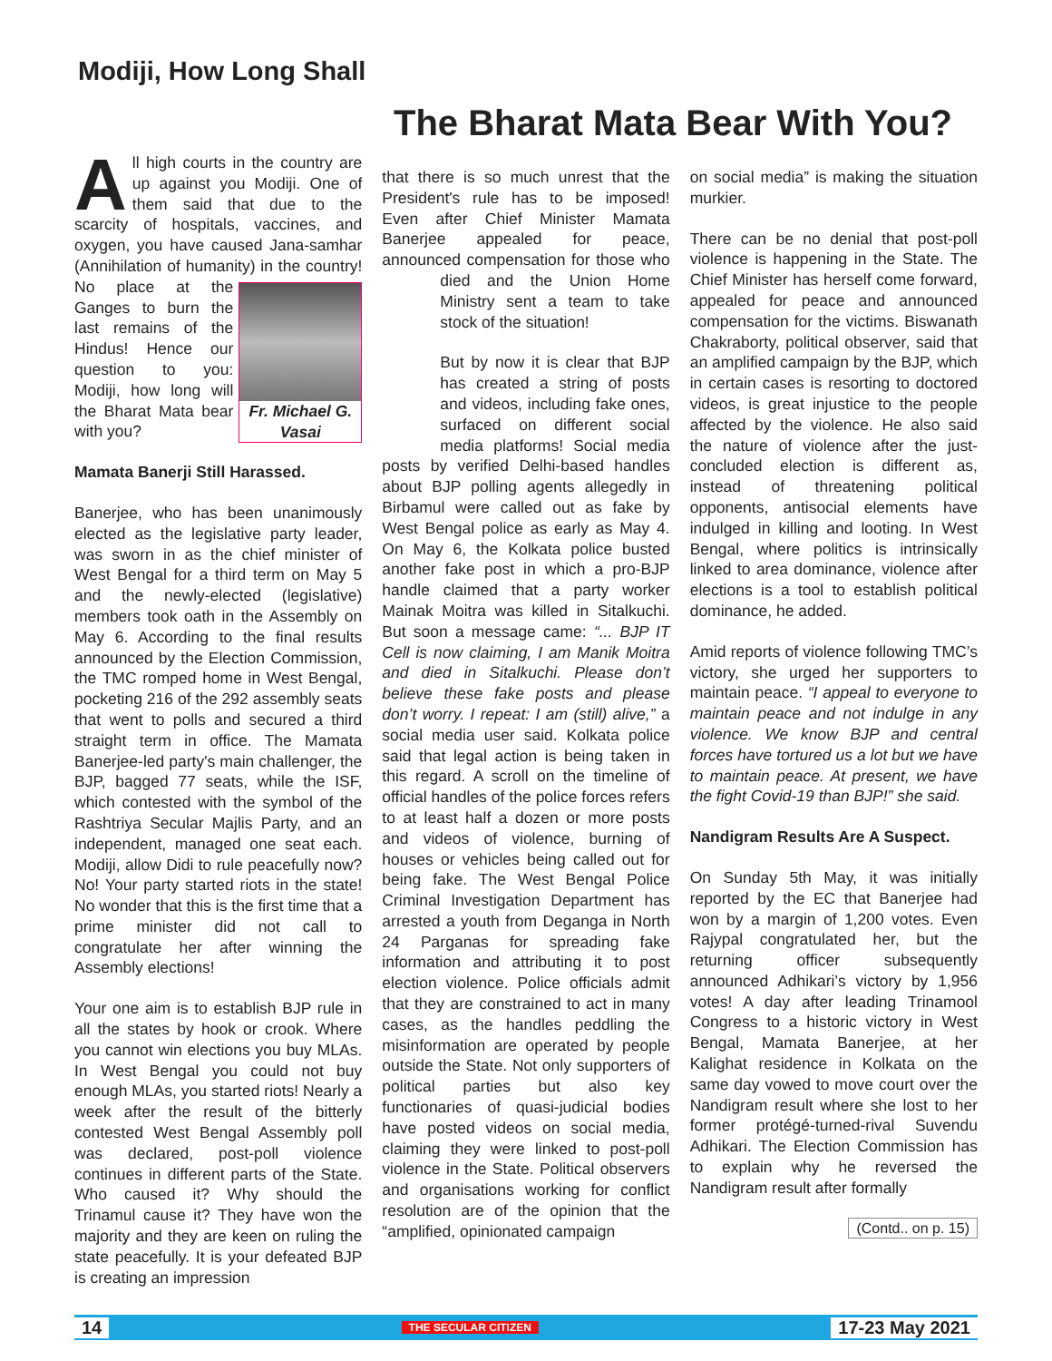Modiji, How Long Shall
The Bharat Mata Bear With You?
All high courts in the country are up against you Modiji. One of them said that due to the scarcity of hospitals, vaccines, and oxygen, you have caused Jana-samhar (Annihilation of humanity) in the country! Fr. Michael G. Vasai No place at the Ganges to burn the last remains of the Hindus! Hence our question to you: Modiji, how long will the Bharat Mata bear with you?
Mamata Banerji Still Harassed.
Banerjee, who has been unanimously elected as the legislative party leader, was sworn in as the chief minister of West Bengal for a third term on May 5 and the newly-elected (legislative) members took oath in the Assembly on May 6. According to the final results announced by the Election Commission, the TMC romped home in West Bengal, pocketing 216 of the 292 assembly seats that went to polls and secured a third straight term in office. The Mamata Banerjee-led party's main challenger, the BJP, bagged 77 seats, while the ISF, which contested with the symbol of the Rashtriya Secular Majlis Party, and an independent, managed one seat each. Modiji, allow Didi to rule peacefully now? No! Your party started riots in the state! No wonder that this is the first time that a prime minister did not call to congratulate her after winning the Assembly elections!
Your one aim is to establish BJP rule in all the states by hook or crook. Where you cannot win elections you buy MLAs. In West Bengal you could not buy enough MLAs, you started riots! Nearly a week after the result of the bitterly contested West Bengal Assembly poll was declared, post-poll violence continues in different parts of the State. Who caused it? Why should the Trinamul cause it? They have won the majority and they are keen on ruling the state peacefully. It is your defeated BJP is creating an impression
that there is so much unrest that the President's rule has to be imposed! Even after Chief Minister Mamata Banerjee appealed for peace, announced compensation for those who died and the Union Home Ministry sent a team to take stock of the situation!
But by now it is clear that BJP has created a string of posts and videos, including fake ones, surfaced on different social media platforms! Social media posts by verified Delhi-based handles about BJP polling agents allegedly in Birbamul were called out as fake by West Bengal police as early as May 4. On May 6, the Kolkata police busted another fake post in which a pro-BJP handle claimed that a party worker Mainak Moitra was killed in Sitalkuchi. But soon a message came: “... BJP IT Cell is now claiming, I am Manik Moitra and died in Sitalkuchi. Please don’t believe these fake posts and please don’t worry. I repeat: I am (still) alive,” a social media user said. Kolkata police said that legal action is being taken in this regard. A scroll on the timeline of official handles of the police forces refers to at least half a dozen or more posts and videos of violence, burning of houses or vehicles being called out for being fake. The West Bengal Police Criminal Investigation Department has arrested a youth from Deganga in North 24 Parganas for spreading fake information and attributing it to post election violence. Police officials admit that they are constrained to act in many cases, as the handles peddling the misinformation are operated by people outside the State. Not only supporters of political parties but also key functionaries of quasi-judicial bodies have posted videos on social media, claiming they were linked to post-poll violence in the State. Political observers and organisations working for conflict resolution are of the opinion that the “amplified, opinionated campaign
on social media” is making the situation murkier.
There can be no denial that post-poll violence is happening in the State. The Chief Minister has herself come forward, appealed for peace and announced compensation for the victims. Biswanath Chakraborty, political observer, said that an amplified campaign by the BJP, which in certain cases is resorting to doctored videos, is great injustice to the people affected by the violence. He also said the nature of violence after the just-concluded election is different as, instead of threatening political opponents, antisocial elements have indulged in killing and looting. In West Bengal, where politics is intrinsically linked to area dominance, violence after elections is a tool to establish political dominance, he added.
Amid reports of violence following TMC’s victory, she urged her supporters to maintain peace. “I appeal to everyone to maintain peace and not indulge in any violence. We know BJP and central forces have tortured us a lot but we have to maintain peace. At present, we have the fight Covid-19 than BJP!” she said.
Nandigram Results Are A Suspect.
On Sunday 5th May, it was initially reported by the EC that Banerjee had won by a margin of 1,200 votes. Even Rajypal congratulated her, but the returning officer subsequently announced Adhikari’s victory by 1,956 votes! A day after leading Trinamool Congress to a historic victory in West Bengal, Mamata Banerjee, at her Kalighat residence in Kolkata on the same day vowed to move court over the Nandigram result where she lost to her former protégé-turned-rival Suvendu Adhikari. The Election Commission has to explain why he reversed the Nandigram result after formally
(Contd.. on p. 15)
14 THE SECULAR CITIZEN 17-23 May 2021